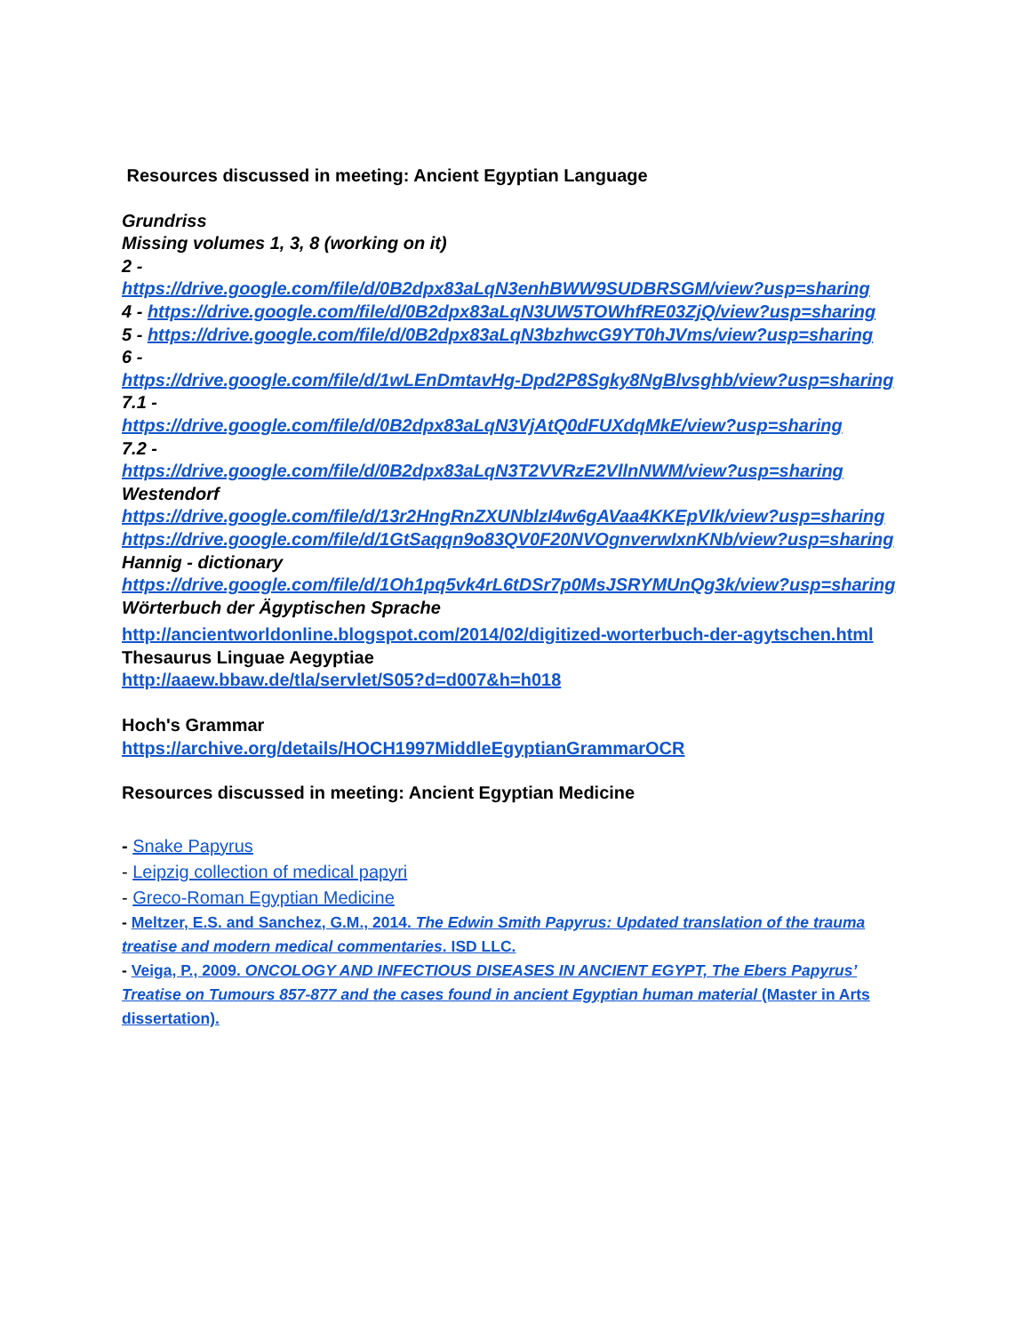Resources discussed in meeting: Ancient Egyptian Language
Grundriss
Missing volumes 1, 3, 8 (working on it)
2 -
https://drive.google.com/file/d/0B2dpx83aLqN3enhBWW9SUDBRSGM/view?usp=sharing
4 - https://drive.google.com/file/d/0B2dpx83aLqN3UW5TOWhfRE03ZjQ/view?usp=sharing
5 - https://drive.google.com/file/d/0B2dpx83aLqN3bzhwcG9YT0hJVms/view?usp=sharing
6 -
https://drive.google.com/file/d/1wLEnDmtavHg-Dpd2P8Sgky8NgBlvsghb/view?usp=sharing
7.1 -
https://drive.google.com/file/d/0B2dpx83aLqN3VjAtQ0dFUXdqMkE/view?usp=sharing
7.2 -
https://drive.google.com/file/d/0B2dpx83aLqN3T2VVRzE2VllnNWM/view?usp=sharing
Westendorf
https://drive.google.com/file/d/13r2HngRnZXUNblzI4w6gAVaa4KKEpVlk/view?usp=sharing
https://drive.google.com/file/d/1GtSaqqn9o83QV0F20NVOgnverwIxnKNb/view?usp=sharing
Hannig - dictionary
https://drive.google.com/file/d/1Oh1pq5vk4rL6tDSr7p0MsJSRYMUnQg3k/view?usp=sharing
Wörterbuch der Ägyptischen Sprache
http://ancientworldonline.blogspot.com/2014/02/digitized-worterbuch-der-agytschen.html
Thesaurus Linguae Aegyptiae
http://aaew.bbaw.de/tla/servlet/S05?d=d007&h=h018
Hoch's Grammar
https://archive.org/details/HOCH1997MiddleEgyptianGrammarOCR
Resources discussed in meeting: Ancient Egyptian Medicine
- Snake Papyrus
- Leipzig collection of medical papyri
- Greco-Roman Egyptian Medicine
- Meltzer, E.S. and Sanchez, G.M., 2014. The Edwin Smith Papyrus: Updated translation of the trauma treatise and modern medical commentaries. ISD LLC.
- Veiga, P., 2009. ONCOLOGY AND INFECTIOUS DISEASES IN ANCIENT EGYPT, The Ebers Papyrus’ Treatise on Tumours 857-877 and the cases found in ancient Egyptian human material (Master in Arts dissertation).